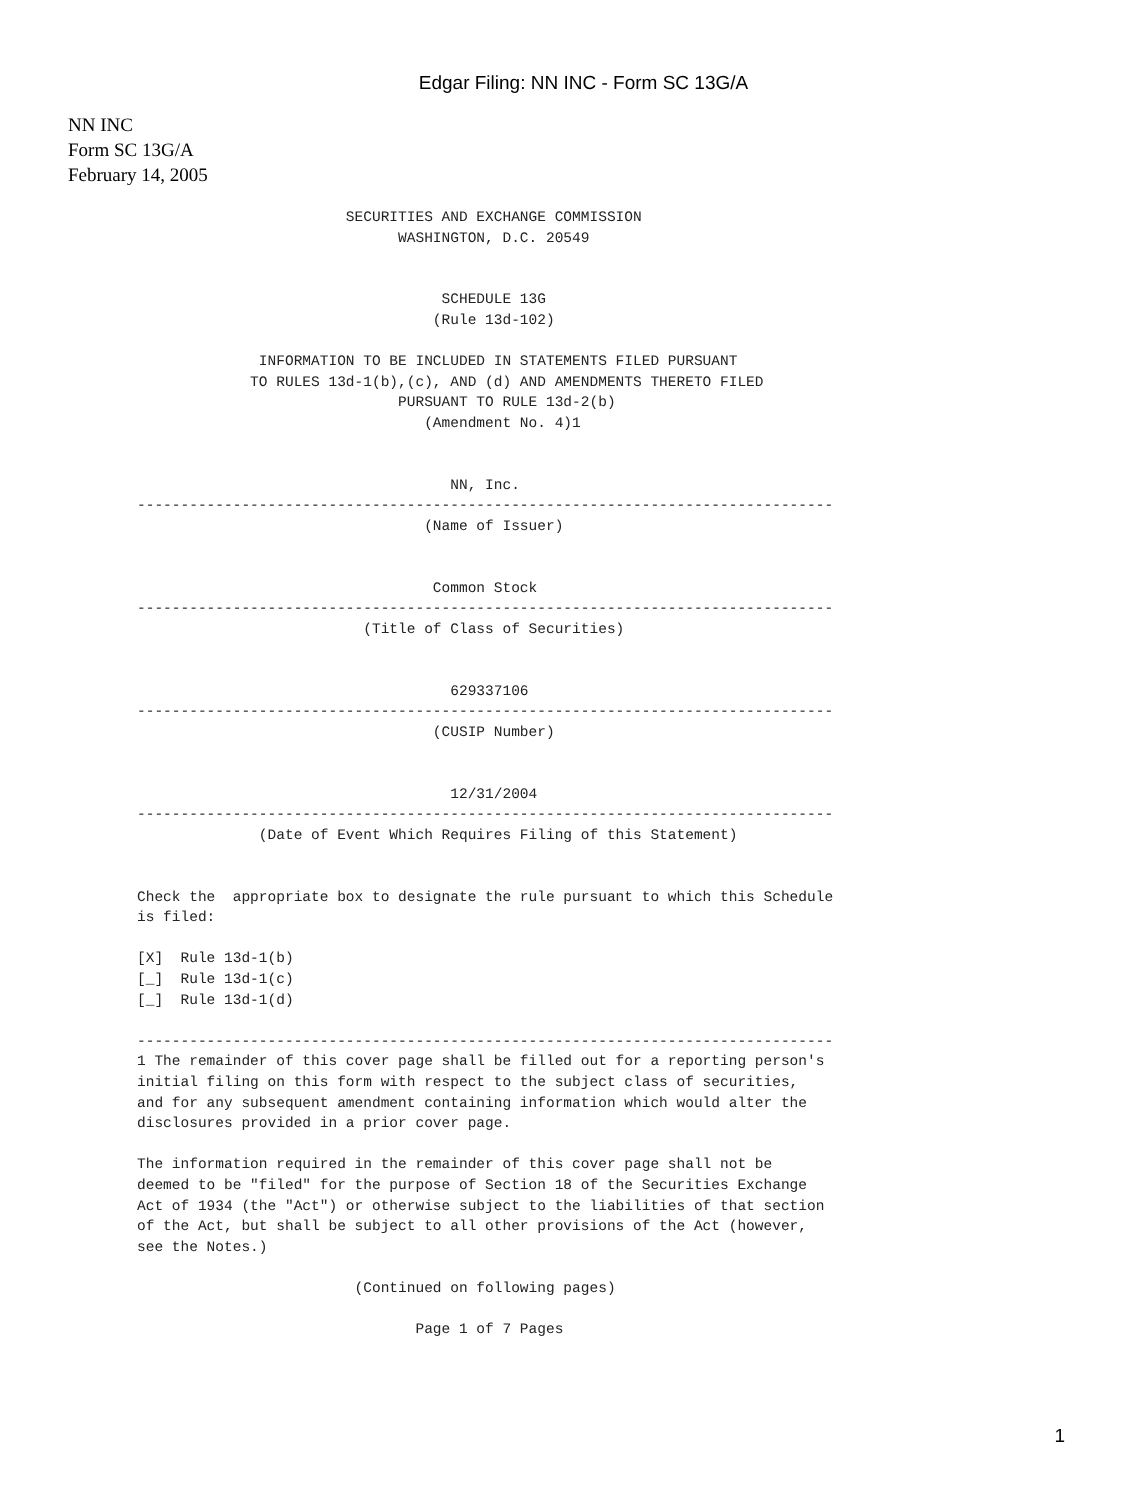Edgar Filing: NN INC - Form SC 13G/A
NN INC
Form SC 13G/A
February 14, 2005
                        SECURITIES AND EXCHANGE COMMISSION
                              WASHINGTON, D.C. 20549


                                   SCHEDULE 13G
                                  (Rule 13d-102)

              INFORMATION TO BE INCLUDED IN STATEMENTS FILED PURSUANT
             TO RULES 13d-1(b),(c), AND (d) AND AMENDMENTS THERETO FILED
                              PURSUANT TO RULE 13d-2(b)
                                 (Amendment No. 4)1


                                    NN, Inc.
--------------------------------------------------------------------------------
                                 (Name of Issuer)


                                  Common Stock
--------------------------------------------------------------------------------
                          (Title of Class of Securities)


                                    629337106
--------------------------------------------------------------------------------
                                  (CUSIP Number)


                                    12/31/2004
--------------------------------------------------------------------------------
              (Date of Event Which Requires Filing of this Statement)


Check the  appropriate box to designate the rule pursuant to which this Schedule
is filed:

[X]  Rule 13d-1(b)
[_]  Rule 13d-1(c)
[_]  Rule 13d-1(d)

--------------------------------------------------------------------------------
1 The remainder of this cover page shall be filled out for a reporting person's
initial filing on this form with respect to the subject class of securities,
and for any subsequent amendment containing information which would alter the
disclosures provided in a prior cover page.

The information required in the remainder of this cover page shall not be
deemed to be "filed" for the purpose of Section 18 of the Securities Exchange
Act of 1934 (the "Act") or otherwise subject to the liabilities of that section
of the Act, but shall be subject to all other provisions of the Act (however,
see the Notes.)

                         (Continued on following pages)

                                Page 1 of 7 Pages
1